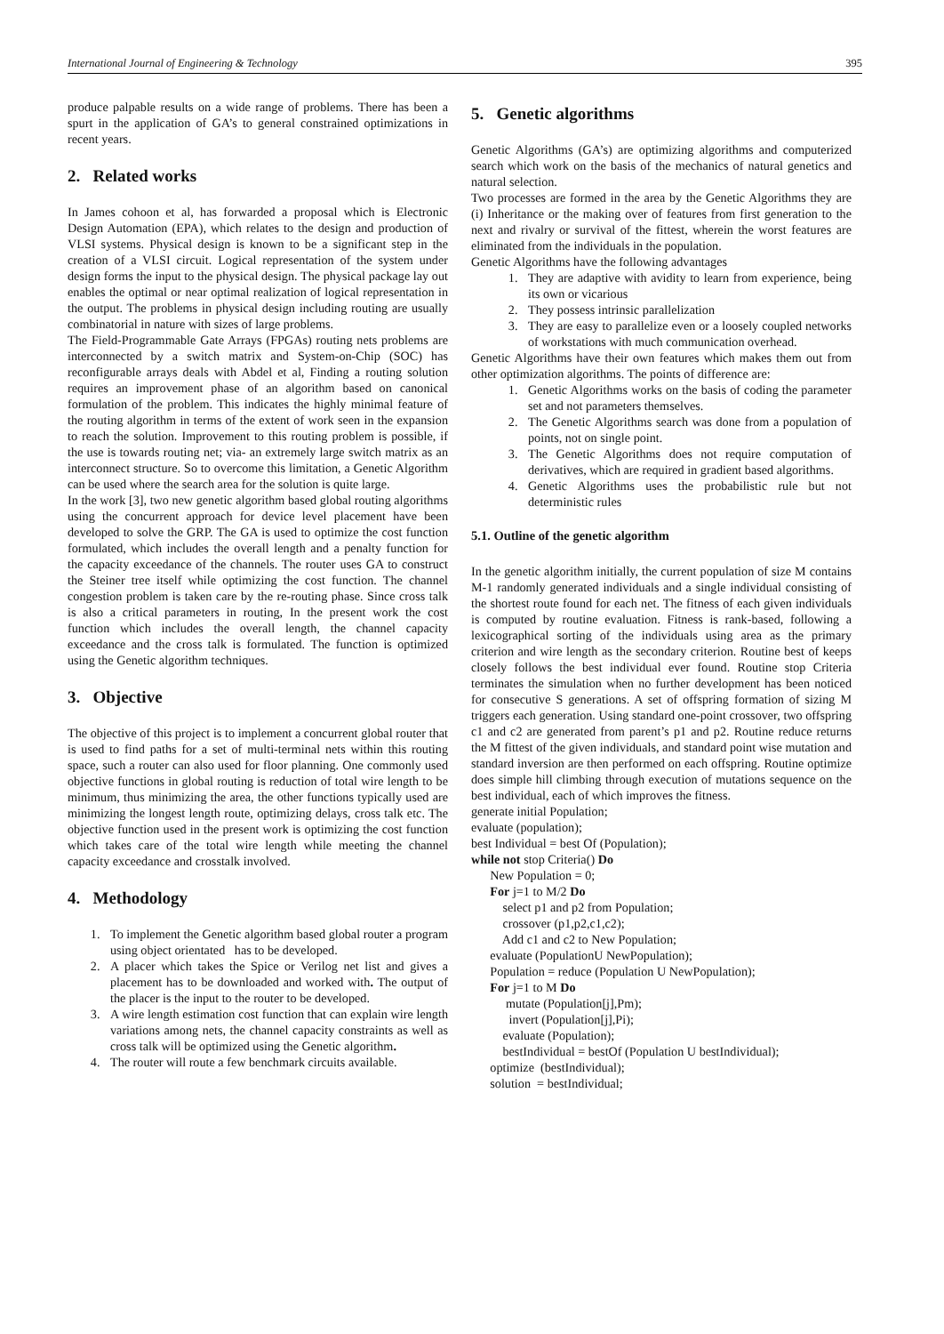International Journal of Engineering & Technology 395
produce palpable results on a wide range of problems. There has been a spurt in the application of GA’s to general constrained optimizations in recent years.
2. Related works
In James cohoon et al, has forwarded a proposal which is Electronic Design Automation (EPA), which relates to the design and production of VLSI systems. Physical design is known to be a significant step in the creation of a VLSI circuit. Logical representation of the system under design forms the input to the physical design. The physical package lay out enables the optimal or near optimal realization of logical representation in the output. The problems in physical design including routing are usually combinatorial in nature with sizes of large problems.
The Field-Programmable Gate Arrays (FPGAs) routing nets problems are interconnected by a switch matrix and System-on-Chip (SOC) has reconfigurable arrays deals with Abdel et al, Finding a routing solution requires an improvement phase of an algorithm based on canonical formulation of the problem. This indicates the highly minimal feature of the routing algorithm in terms of the extent of work seen in the expansion to reach the solution. Improvement to this routing problem is possible, if the use is towards routing net; via- an extremely large switch matrix as an interconnect structure. So to overcome this limitation, a Genetic Algorithm can be used where the search area for the solution is quite large.
In the work [3], two new genetic algorithm based global routing algorithms using the concurrent approach for device level placement have been developed to solve the GRP. The GA is used to optimize the cost function formulated, which includes the overall length and a penalty function for the capacity exceedance of the channels. The router uses GA to construct the Steiner tree itself while optimizing the cost function. The channel congestion problem is taken care by the re-routing phase. Since cross talk is also a critical parameters in routing, In the present work the cost function which includes the overall length, the channel capacity exceedance and the cross talk is formulated. The function is optimized using the Genetic algorithm techniques.
3. Objective
The objective of this project is to implement a concurrent global router that is used to find paths for a set of multi-terminal nets within this routing space, such a router can also used for floor planning. One commonly used objective functions in global routing is reduction of total wire length to be minimum, thus minimizing the area, the other functions typically used are minimizing the longest length route, optimizing delays, cross talk etc. The objective function used in the present work is optimizing the cost function which takes care of the total wire length while meeting the channel capacity exceedance and crosstalk involved.
4. Methodology
1. To implement the Genetic algorithm based global router a program using object orientated has to be developed.
2. A placer which takes the Spice or Verilog net list and gives a placement has to be downloaded and worked with. The output of the placer is the input to the router to be developed.
3. A wire length estimation cost function that can explain wire length variations among nets, the channel capacity constraints as well as cross talk will be optimized using the Genetic algorithm.
4. The router will route a few benchmark circuits available.
5. Genetic algorithms
Genetic Algorithms (GA’s) are optimizing algorithms and computerized search which work on the basis of the mechanics of natural genetics and natural selection.
Two processes are formed in the area by the Genetic Algorithms they are (i) Inheritance or the making over of features from first generation to the next and rivalry or survival of the fittest, wherein the worst features are eliminated from the individuals in the population.
Genetic Algorithms have the following advantages
1. They are adaptive with avidity to learn from experience, being its own or vicarious
2. They possess intrinsic parallelization
3. They are easy to parallelize even or a loosely coupled networks of workstations with much communication overhead.
Genetic Algorithms have their own features which makes them out from other optimization algorithms. The points of difference are:
1. Genetic Algorithms works on the basis of coding the parameter set and not parameters themselves.
2. The Genetic Algorithms search was done from a population of points, not on single point.
3. The Genetic Algorithms does not require computation of derivatives, which are required in gradient based algorithms.
4. Genetic Algorithms uses the probabilistic rule but not deterministic rules
5.1. Outline of the genetic algorithm
In the genetic algorithm initially, the current population of size M contains M-1 randomly generated individuals and a single individual consisting of the shortest route found for each net. The fitness of each given individuals is computed by routine evaluation. Fitness is rank-based, following a lexicographical sorting of the individuals using area as the primary criterion and wire length as the secondary criterion. Routine best of keeps closely follows the best individual ever found. Routine stop Criteria terminates the simulation when no further development has been noticed for consecutive S generations. A set of offspring formation of sizing M triggers each generation. Using standard one-point crossover, two offspring c1 and c2 are generated from parent’s p1 and p2. Routine reduce returns the M fittest of the given individuals, and standard point wise mutation and standard inversion are then performed on each offspring. Routine optimize does simple hill climbing through execution of mutations sequence on the best individual, each of which improves the fitness.
generate initial Population;
evaluate (population);
best Individual = best Of (Population);
while not stop Criteria() Do
New Population = 0;
For j=1 to M/2 Do
select p1 and p2 from Population;
crossover (p1,p2,c1,c2);
Add c1 and c2 to New Population;
evaluate (PopulationU NewPopulation);
Population = reduce (Population U NewPopulation);
For j=1 to M Do
mutate (Population[j],Pm);
invert (Population[j],Pi);
evaluate (Population);
bestIndividual = bestOf (Population U bestIndividual);
optimize (bestIndividual);
solution = bestIndividual;